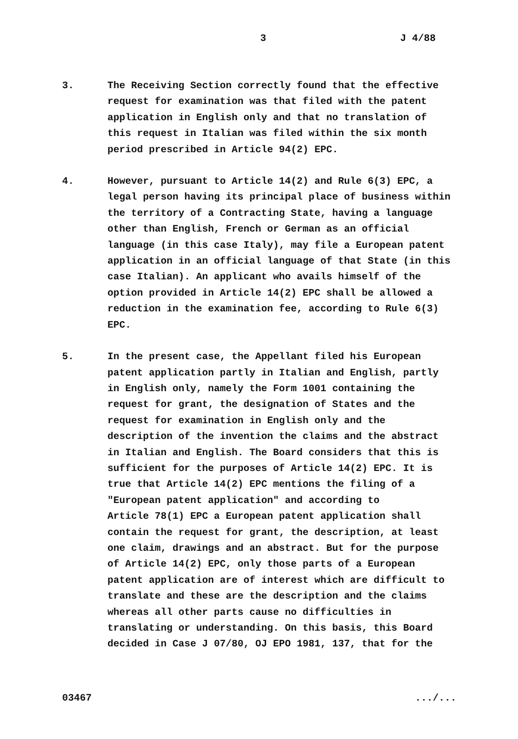3 J 4/88
3. The Receiving Section correctly found that the effective request for examination was that filed with the patent application in English only and that no translation of this request in Italian was filed within the six month period prescribed in Article 94(2) EPC.
4. However, pursuant to Article 14(2) and Rule 6(3) EPC, a legal person having its principal place of business within the territory of a Contracting State, having a language other than English, French or German as an official language (in this case Italy), may file a European patent application in an official language of that State (in this case Italian). An applicant who avails himself of the option provided in Article 14(2) EPC shall be allowed a reduction in the examination fee, according to Rule 6(3) EPC.
5. In the present case, the Appellant filed his European patent application partly in Italian and English, partly in English only, namely the Form 1001 containing the request for grant, the designation of States and the request for examination in English only and the description of the invention the claims and the abstract in Italian and English. The Board considers that this is sufficient for the purposes of Article 14(2) EPC. It is true that Article 14(2) EPC mentions the filing of a "European patent application" and according to Article 78(1) EPC a European patent application shall contain the request for grant, the description, at least one claim, drawings and an abstract. But for the purpose of Article 14(2) EPC, only those parts of a European patent application are of interest which are difficult to translate and these are the description and the claims whereas all other parts cause no difficulties in translating or understanding. On this basis, this Board decided in Case J 07/80, OJ EPO 1981, 137, that for the
03467 .../...